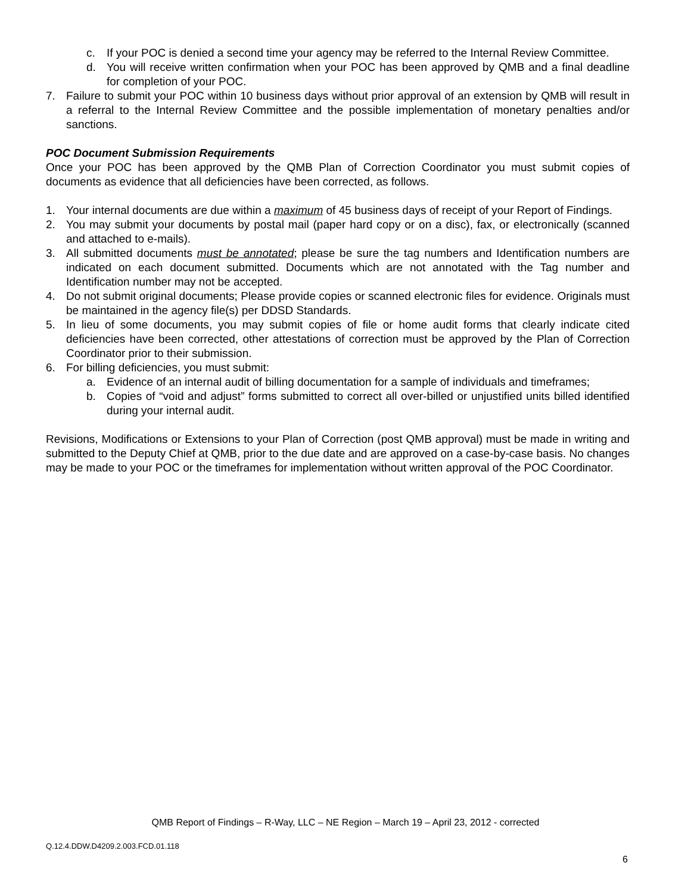c. If your POC is denied a second time your agency may be referred to the Internal Review Committee.
d. You will receive written confirmation when your POC has been approved by QMB and a final deadline for completion of your POC.
7. Failure to submit your POC within 10 business days without prior approval of an extension by QMB will result in a referral to the Internal Review Committee and the possible implementation of monetary penalties and/or sanctions.
POC Document Submission Requirements
Once your POC has been approved by the QMB Plan of Correction Coordinator you must submit copies of documents as evidence that all deficiencies have been corrected, as follows.
1. Your internal documents are due within a maximum of 45 business days of receipt of your Report of Findings.
2. You may submit your documents by postal mail (paper hard copy or on a disc), fax, or electronically (scanned and attached to e-mails).
3. All submitted documents must be annotated; please be sure the tag numbers and Identification numbers are indicated on each document submitted. Documents which are not annotated with the Tag number and Identification number may not be accepted.
4. Do not submit original documents; Please provide copies or scanned electronic files for evidence. Originals must be maintained in the agency file(s) per DDSD Standards.
5. In lieu of some documents, you may submit copies of file or home audit forms that clearly indicate cited deficiencies have been corrected, other attestations of correction must be approved by the Plan of Correction Coordinator prior to their submission.
6. For billing deficiencies, you must submit:
a. Evidence of an internal audit of billing documentation for a sample of individuals and timeframes;
b. Copies of “void and adjust” forms submitted to correct all over-billed or unjustified units billed identified during your internal audit.
Revisions, Modifications or Extensions to your Plan of Correction (post QMB approval) must be made in writing and submitted to the Deputy Chief at QMB, prior to the due date and are approved on a case-by-case basis. No changes may be made to your POC or the timeframes for implementation without written approval of the POC Coordinator.
QMB Report of Findings – R-Way, LLC – NE Region – March 19 – April 23, 2012 - corrected
Q.12.4.DDW.D4209.2.003.FCD.01.118
6